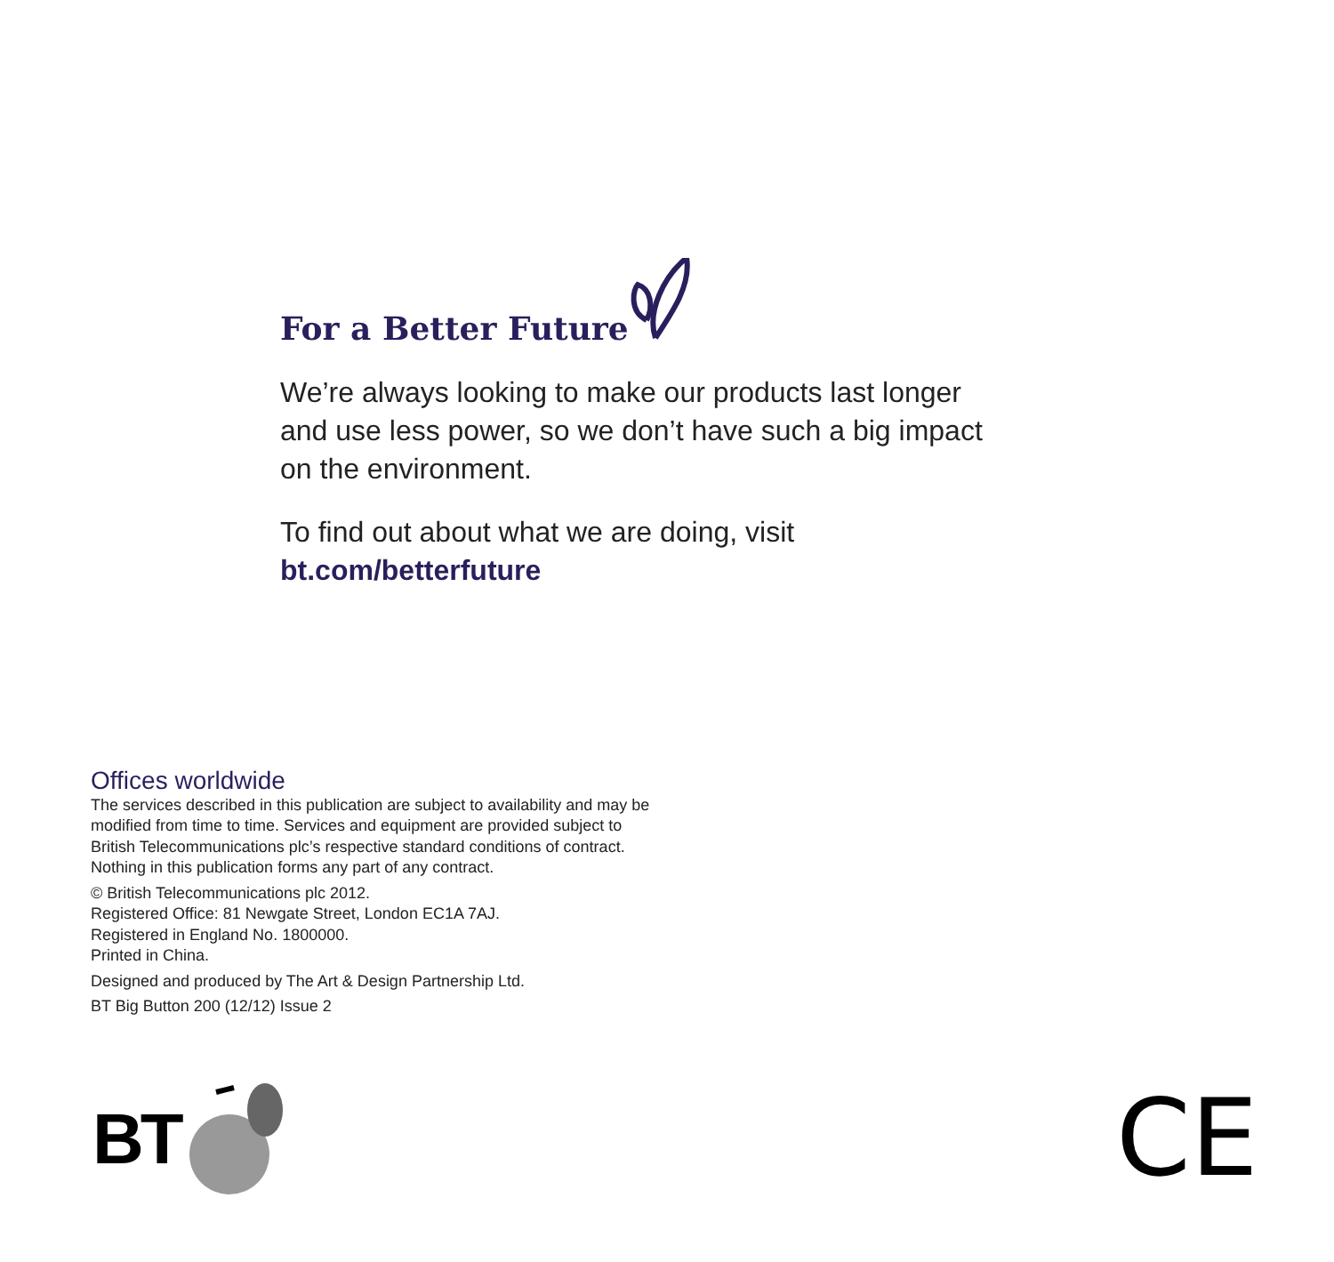For a Better Future
We’re always looking to make our products last longer and use less power, so we don’t have such a big impact on the environment.
To find out about what we are doing, visit
bt.com/betterfuture
Offices worldwide
The services described in this publication are subject to availability and may be modified from time to time. Services and equipment are provided subject to British Telecommunications plc’s respective standard conditions of contract. Nothing in this publication forms any part of any contract.
© British Telecommunications plc 2012.
Registered Office: 81 Newgate Street, London EC1A 7AJ.
Registered in England No. 1800000.
Printed in China.
Designed and produced by The Art & Design Partnership Ltd.
BT Big Button 200 (12/12) Issue 2
BT CE